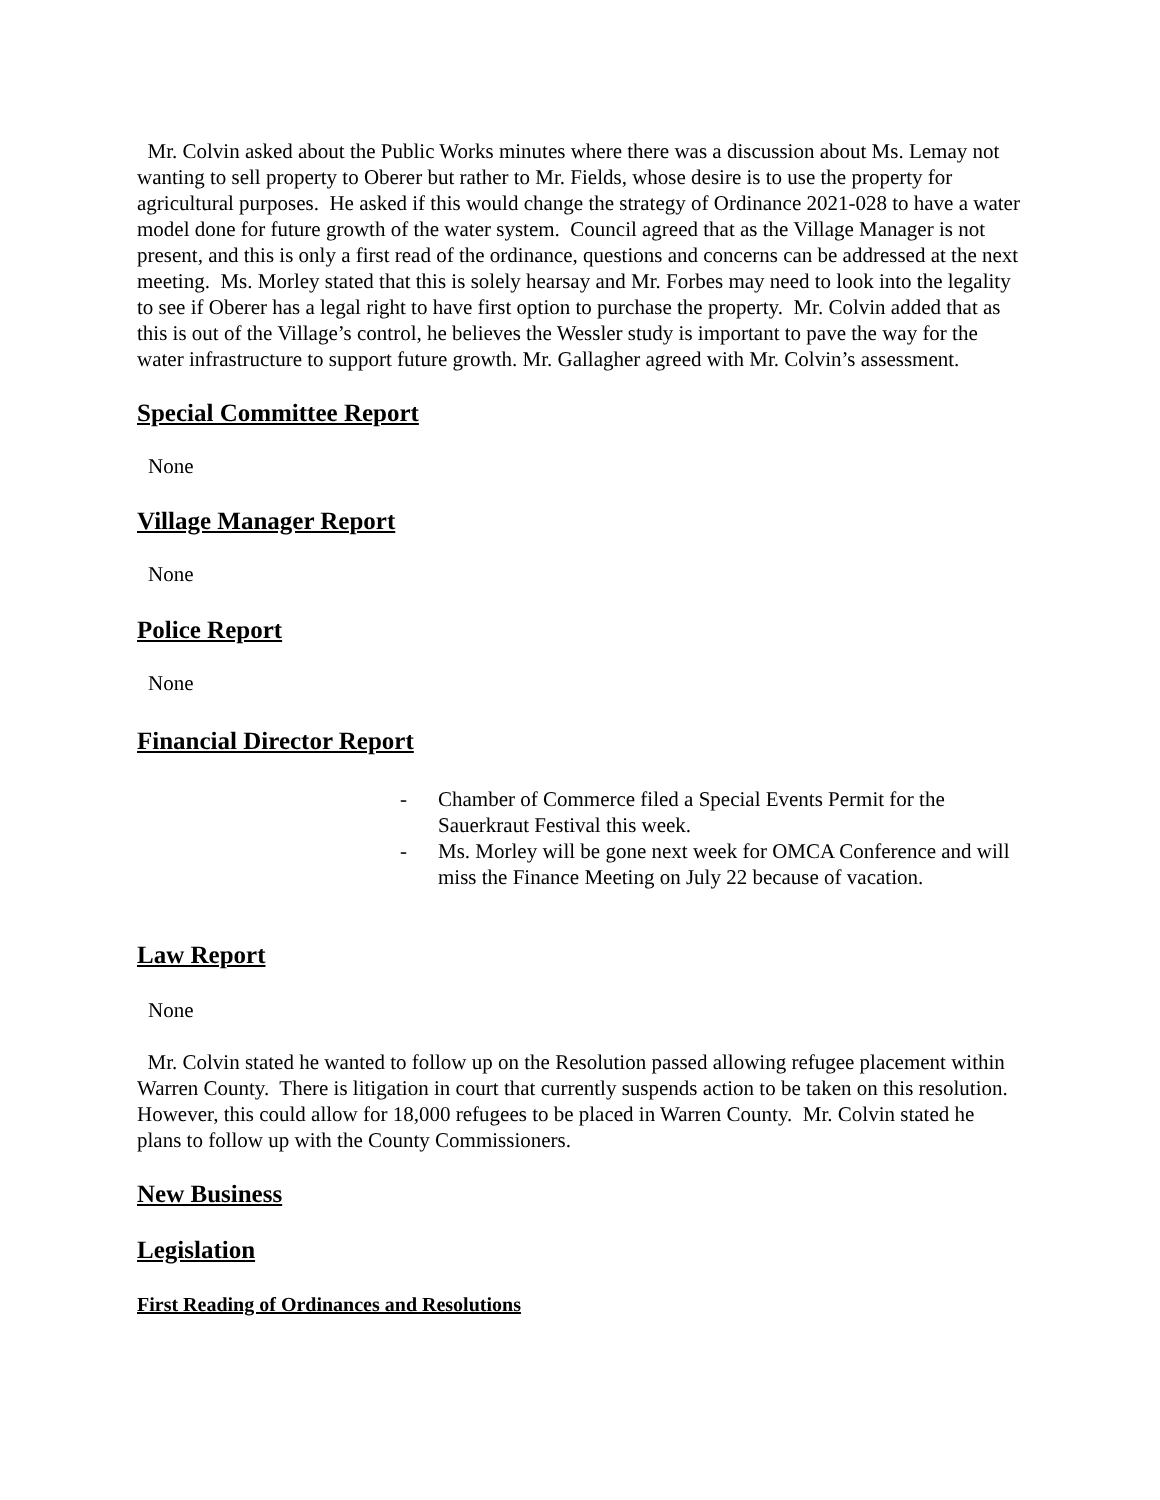Mr. Colvin asked about the Public Works minutes where there was a discussion about Ms. Lemay not wanting to sell property to Oberer but rather to Mr. Fields, whose desire is to use the property for agricultural purposes. He asked if this would change the strategy of Ordinance 2021-028 to have a water model done for future growth of the water system. Council agreed that as the Village Manager is not present, and this is only a first read of the ordinance, questions and concerns can be addressed at the next meeting. Ms. Morley stated that this is solely hearsay and Mr. Forbes may need to look into the legality to see if Oberer has a legal right to have first option to purchase the property. Mr. Colvin added that as this is out of the Village’s control, he believes the Wessler study is important to pave the way for the water infrastructure to support future growth. Mr. Gallagher agreed with Mr. Colvin’s assessment.
Special Committee Report
None
Village Manager Report
None
Police Report
None
Financial Director Report
- Chamber of Commerce filed a Special Events Permit for the Sauerkraut Festival this week.
- Ms. Morley will be gone next week for OMCA Conference and will miss the Finance Meeting on July 22 because of vacation.
Law Report
None
Mr. Colvin stated he wanted to follow up on the Resolution passed allowing refugee placement within Warren County. There is litigation in court that currently suspends action to be taken on this resolution. However, this could allow for 18,000 refugees to be placed in Warren County. Mr. Colvin stated he plans to follow up with the County Commissioners.
New Business
Legislation
First Reading of Ordinances and Resolutions